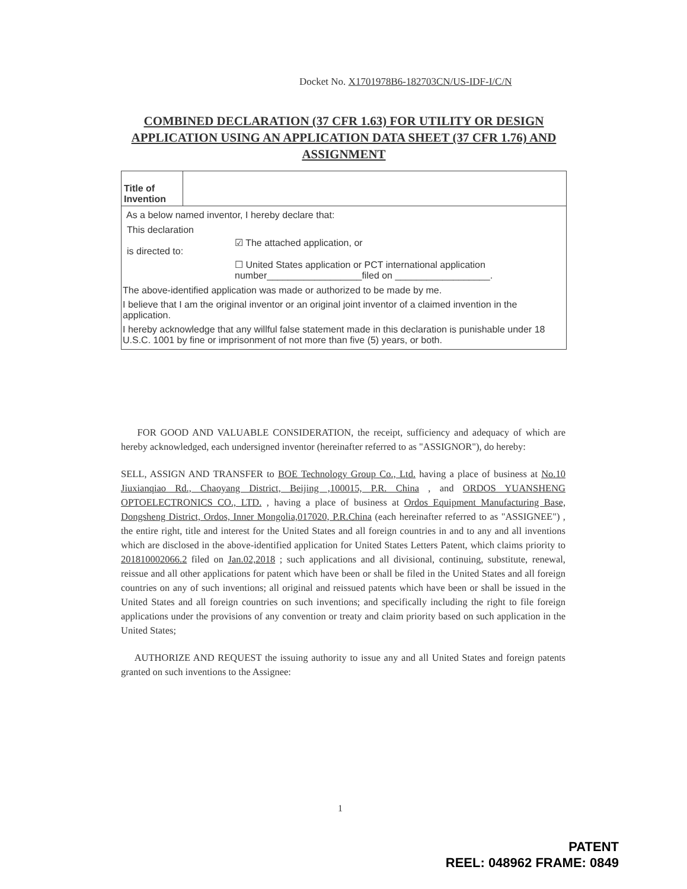Docket No. X1701978B6-182703CN/US-IDF-I/C/N
COMBINED DECLARATION (37 CFR 1.63) FOR UTILITY OR DESIGN APPLICATION USING AN APPLICATION DATA SHEET (37 CFR 1.76) AND ASSIGNMENT
| Title of Invention | |
As a below named inventor, I hereby declare that:
| This declaration is directed to: | ☑ The attached application, or ☐ United States application or PCT international application number__________________filed on __________________. |
The above-identified application was made or authorized to be made by me.
I believe that I am the original inventor or an original joint inventor of a claimed invention in the application.
I hereby acknowledge that any willful false statement made in this declaration is punishable under 18 U.S.C. 1001 by fine or imprisonment of not more than five (5) years, or both.
FOR GOOD AND VALUABLE CONSIDERATION, the receipt, sufficiency and adequacy of which are hereby acknowledged, each undersigned inventor (hereinafter referred to as "ASSIGNOR"), do hereby:
SELL, ASSIGN AND TRANSFER to BOE Technology Group Co., Ltd. having a place of business at No.10 Jiuxianqiao Rd., Chaoyang District, Beijing ,100015, P.R. China , and ORDOS YUANSHENG OPTOELECTRONICS CO., LTD. , having a place of business at Ordos Equipment Manufacturing Base, Dongsheng District, Ordos, Inner Mongolia,017020, P.R.China (each hereinafter referred to as "ASSIGNEE") , the entire right, title and interest for the United States and all foreign countries in and to any and all inventions which are disclosed in the above-identified application for United States Letters Patent, which claims priority to 201810002066.2 filed on Jan.02,2018 ; such applications and all divisional, continuing, substitute, renewal, reissue and all other applications for patent which have been or shall be filed in the United States and all foreign countries on any of such inventions; all original and reissued patents which have been or shall be issued in the United States and all foreign countries on such inventions; and specifically including the right to file foreign applications under the provisions of any convention or treaty and claim priority based on such application in the United States;
AUTHORIZE AND REQUEST the issuing authority to issue any and all United States and foreign patents granted on such inventions to the Assignee:
1
PATENT
REEL: 048962 FRAME: 0849